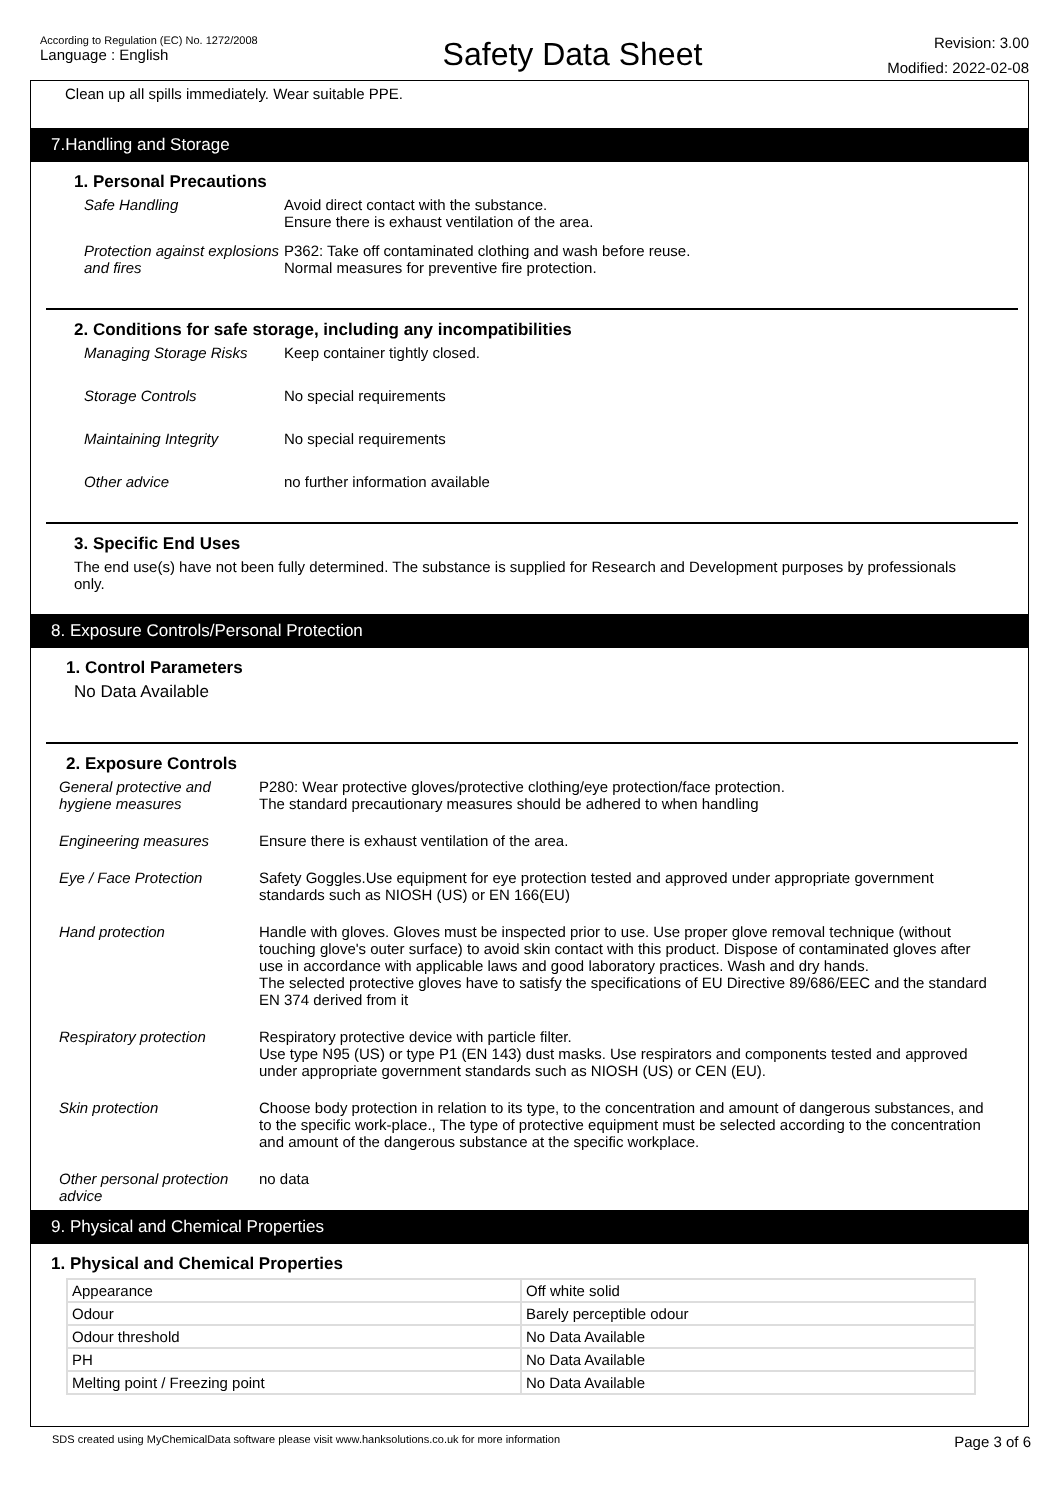According to Regulation (EC) No. 1272/2008
Language : English
Safety Data Sheet
Revision: 3.00
Modified: 2022-02-08
Clean up all spills immediately. Wear suitable PPE.
7.Handling and Storage
1. Personal Precautions
Safe Handling Avoid direct contact with the substance.
Ensure there is exhaust ventilation of the area.
Protection against explosions and fires
P362: Take off contaminated clothing and wash before reuse.
Normal measures for preventive fire protection.
2. Conditions for safe storage, including any incompatibilities
Managing Storage Risks Keep container tightly closed.
Storage Controls No special requirements
Maintaining Integrity No special requirements
Other advice no further information available
3. Specific End Uses
The end use(s) have not been fully determined. The substance is supplied for Research and Development purposes by professionals only.
8. Exposure Controls/Personal Protection
1. Control Parameters
No Data Available
2. Exposure Controls
General protective and hygiene measures
P280: Wear protective gloves/protective clothing/eye protection/face protection.
The standard precautionary measures should be adhered to when handling
Engineering measures Ensure there is exhaust ventilation of the area.
Eye / Face Protection Safety Goggles.Use equipment for eye protection tested and approved under appropriate government standards such as NIOSH (US) or EN 166(EU)
Hand protection Handle with gloves. Gloves must be inspected prior to use. Use proper glove removal technique (without touching glove's outer surface) to avoid skin contact with this product. Dispose of contaminated gloves after use in accordance with applicable laws and good laboratory practices. Wash and dry hands.
The selected protective gloves have to satisfy the specifications of EU Directive 89/686/EEC and the standard EN 374 derived from it
Respiratory protection Respiratory protective device with particle filter.
Use type N95 (US) or type P1 (EN 143) dust masks. Use respirators and components tested and approved under appropriate government standards such as NIOSH (US) or CEN (EU).
Skin protection Choose body protection in relation to its type, to the concentration and amount of dangerous substances, and to the specific work-place., The type of protective equipment must be selected according to the concentration and amount of the dangerous substance at the specific workplace.
Other personal protection advice
no data
9. Physical and Chemical Properties
1. Physical and Chemical Properties
| Appearance | Off white solid |
| Odour | Barely perceptible odour |
| Odour threshold | No Data Available |
| PH | No Data Available |
| Melting point / Freezing point | No Data Available |
SDS created using MyChemicalData software please visit www.hanksolutions.co.uk for more information Page 3 of 6